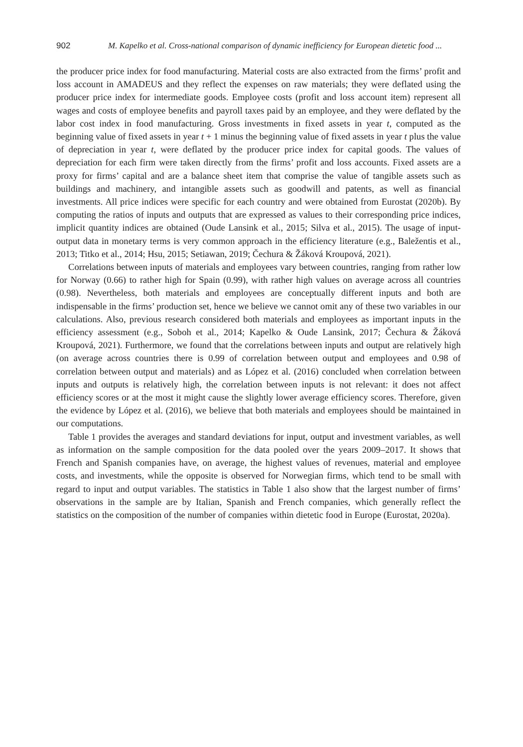902 M. Kapelko et al. Cross-national comparison of dynamic inefficiency for European dietetic food ...
the producer price index for food manufacturing. Material costs are also extracted from the firms’ profit and loss account in AMADEUS and they reflect the expenses on raw materials; they were deflated using the producer price index for intermediate goods. Employee costs (profit and loss account item) represent all wages and costs of employee benefits and payroll taxes paid by an employee, and they were deflated by the labor cost index in food manufacturing. Gross investments in fixed assets in year t, computed as the beginning value of fixed assets in year t + 1 minus the beginning value of fixed assets in year t plus the value of depreciation in year t, were deflated by the producer price index for capital goods. The values of depreciation for each firm were taken directly from the firms’ profit and loss accounts. Fixed assets are a proxy for firms’ capital and are a balance sheet item that comprise the value of tangible assets such as buildings and machinery, and intangible assets such as goodwill and patents, as well as financial investments. All price indices were specific for each country and were obtained from Eurostat (2020b). By computing the ratios of inputs and outputs that are expressed as values to their corresponding price indices, implicit quantity indices are obtained (Oude Lansink et al., 2015; Silva et al., 2015). The usage of input-output data in monetary terms is very common approach in the efficiency literature (e.g., Baležentis et al., 2013; Titko et al., 2014; Hsu, 2015; Setiawan, 2019; Čechura & Žáková Kroupová, 2021).
Correlations between inputs of materials and employees vary between countries, ranging from rather low for Norway (0.66) to rather high for Spain (0.99), with rather high values on average across all countries (0.98). Nevertheless, both materials and employees are conceptually different inputs and both are indispensable in the firms’ production set, hence we believe we cannot omit any of these two variables in our calculations. Also, previous research considered both materials and employees as important inputs in the efficiency assessment (e.g., Soboh et al., 2014; Kapelko & Oude Lansink, 2017; Čechura & Žáková Kroupová, 2021). Furthermore, we found that the correlations between inputs and output are relatively high (on average across countries there is 0.99 of correlation between output and employees and 0.98 of correlation between output and materials) and as López et al. (2016) concluded when correlation between inputs and outputs is relatively high, the correlation between inputs is not relevant: it does not affect efficiency scores or at the most it might cause the slightly lower average efficiency scores. Therefore, given the evidence by López et al. (2016), we believe that both materials and employees should be maintained in our computations.
Table 1 provides the averages and standard deviations for input, output and investment variables, as well as information on the sample composition for the data pooled over the years 2009–2017. It shows that French and Spanish companies have, on average, the highest values of revenues, material and employee costs, and investments, while the opposite is observed for Norwegian firms, which tend to be small with regard to input and output variables. The statistics in Table 1 also show that the largest number of firms’ observations in the sample are by Italian, Spanish and French companies, which generally reflect the statistics on the composition of the number of companies within dietetic food in Europe (Eurostat, 2020a).